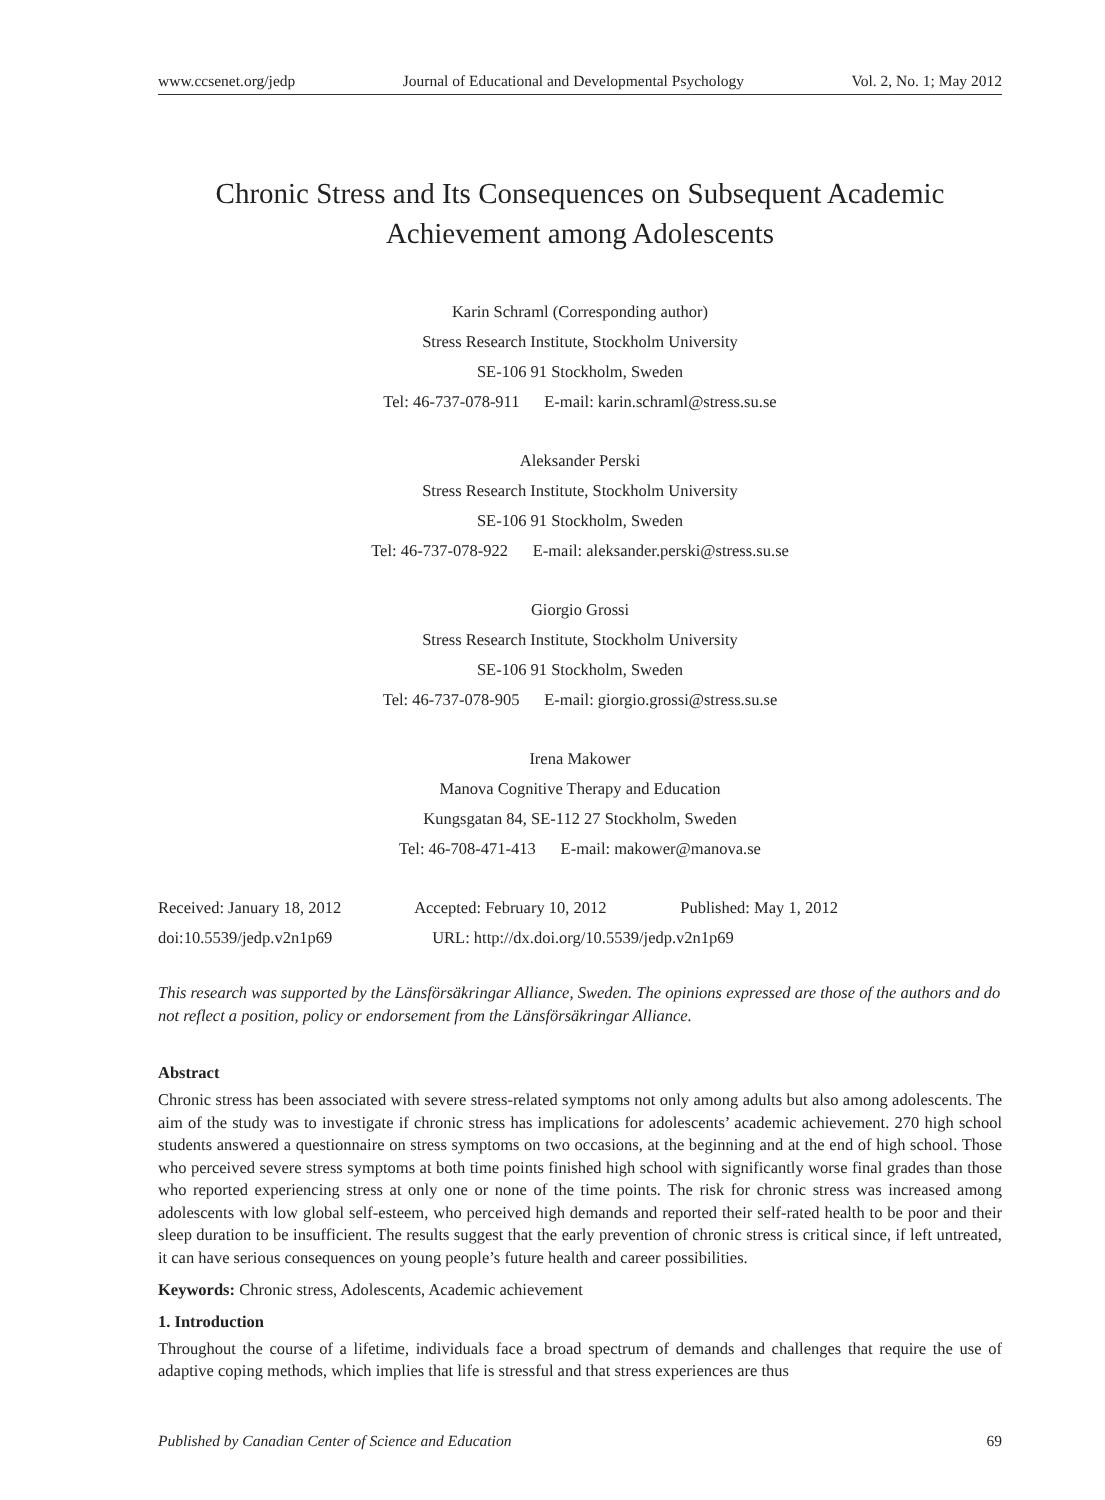www.ccsenet.org/jedp Journal of Educational and Developmental Psychology Vol. 2, No. 1; May 2012
Chronic Stress and Its Consequences on Subsequent Academic
Achievement among Adolescents
Karin Schraml (Corresponding author)
Stress Research Institute, Stockholm University
SE-106 91 Stockholm, Sweden
Tel: 46-737-078-911 E-mail: karin.schraml@stress.su.se
Aleksander Perski
Stress Research Institute, Stockholm University
SE-106 91 Stockholm, Sweden
Tel: 46-737-078-922 E-mail: aleksander.perski@stress.su.se
Giorgio Grossi
Stress Research Institute, Stockholm University
SE-106 91 Stockholm, Sweden
Tel: 46-737-078-905 E-mail: giorgio.grossi@stress.su.se
Irena Makower
Manova Cognitive Therapy and Education
Kungsgatan 84, SE-112 27 Stockholm, Sweden
Tel: 46-708-471-413 E-mail: makower@manova.se
Received: January 18, 2012 Accepted: February 10, 2012 Published: May 1, 2012
doi:10.5539/jedp.v2n1p69 URL: http://dx.doi.org/10.5539/jedp.v2n1p69
This research was supported by the Länsförsäkringar Alliance, Sweden. The opinions expressed are those of the authors and do not reflect a position, policy or endorsement from the Länsförsäkringar Alliance.
Abstract
Chronic stress has been associated with severe stress-related symptoms not only among adults but also among adolescents. The aim of the study was to investigate if chronic stress has implications for adolescents’ academic achievement. 270 high school students answered a questionnaire on stress symptoms on two occasions, at the beginning and at the end of high school. Those who perceived severe stress symptoms at both time points finished high school with significantly worse final grades than those who reported experiencing stress at only one or none of the time points. The risk for chronic stress was increased among adolescents with low global self-esteem, who perceived high demands and reported their self-rated health to be poor and their sleep duration to be insufficient. The results suggest that the early prevention of chronic stress is critical since, if left untreated, it can have serious consequences on young people’s future health and career possibilities.
Keywords: Chronic stress, Adolescents, Academic achievement
1. Introduction
Throughout the course of a lifetime, individuals face a broad spectrum of demands and challenges that require the use of adaptive coping methods, which implies that life is stressful and that stress experiences are thus
Published by Canadian Center of Science and Education 69